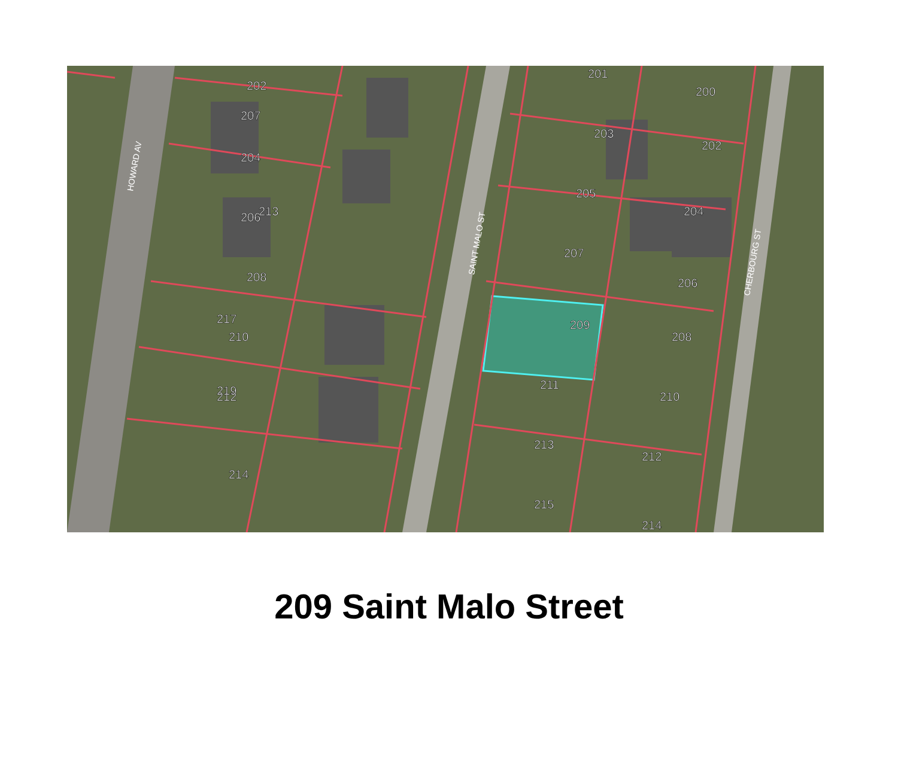202
204
206
208
210
212
214
207
213
217
219
201
203
205
207
209
211
213
215
200
202
204
206
208
210
212
214
HOWARD AV
SAINT MALO ST
CHERBOURG ST
209 Saint Malo Street